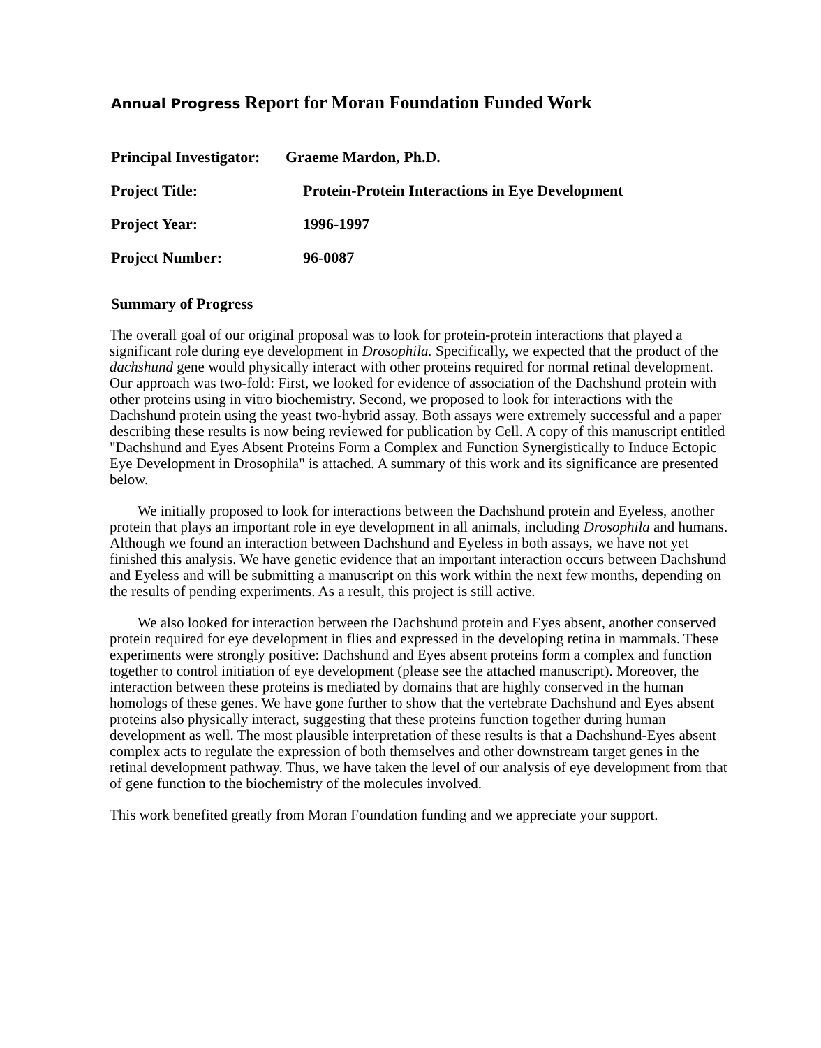Annual Progress Report for Moran Foundation Funded Work
Principal Investigator: Graeme Mardon, Ph.D.
Project Title: Protein-Protein Interactions in Eye Development
Project Year: 1996-1997
Project Number: 96-0087
Summary of Progress
The overall goal of our original proposal was to look for protein-protein interactions that played a significant role during eye development in Drosophila. Specifically, we expected that the product of the dachshund gene would physically interact with other proteins required for normal retinal development. Our approach was two-fold: First, we looked for evidence of association of the Dachshund protein with other proteins using in vitro biochemistry. Second, we proposed to look for interactions with the Dachshund protein using the yeast two-hybrid assay. Both assays were extremely successful and a paper describing these results is now being reviewed for publication by Cell. A copy of this manuscript entitled "Dachshund and Eyes Absent Proteins Form a Complex and Function Synergistically to Induce Ectopic Eye Development in Drosophila" is attached. A summary of this work and its significance are presented below.
We initially proposed to look for interactions between the Dachshund protein and Eyeless, another protein that plays an important role in eye development in all animals, including Drosophila and humans. Although we found an interaction between Dachshund and Eyeless in both assays, we have not yet finished this analysis. We have genetic evidence that an important interaction occurs between Dachshund and Eyeless and will be submitting a manuscript on this work within the next few months, depending on the results of pending experiments. As a result, this project is still active.
We also looked for interaction between the Dachshund protein and Eyes absent, another conserved protein required for eye development in flies and expressed in the developing retina in mammals. These experiments were strongly positive: Dachshund and Eyes absent proteins form a complex and function together to control initiation of eye development (please see the attached manuscript). Moreover, the interaction between these proteins is mediated by domains that are highly conserved in the human homologs of these genes. We have gone further to show that the vertebrate Dachshund and Eyes absent proteins also physically interact, suggesting that these proteins function together during human development as well. The most plausible interpretation of these results is that a Dachshund-Eyes absent complex acts to regulate the expression of both themselves and other downstream target genes in the retinal development pathway. Thus, we have taken the level of our analysis of eye development from that of gene function to the biochemistry of the molecules involved.
This work benefited greatly from Moran Foundation funding and we appreciate your support.